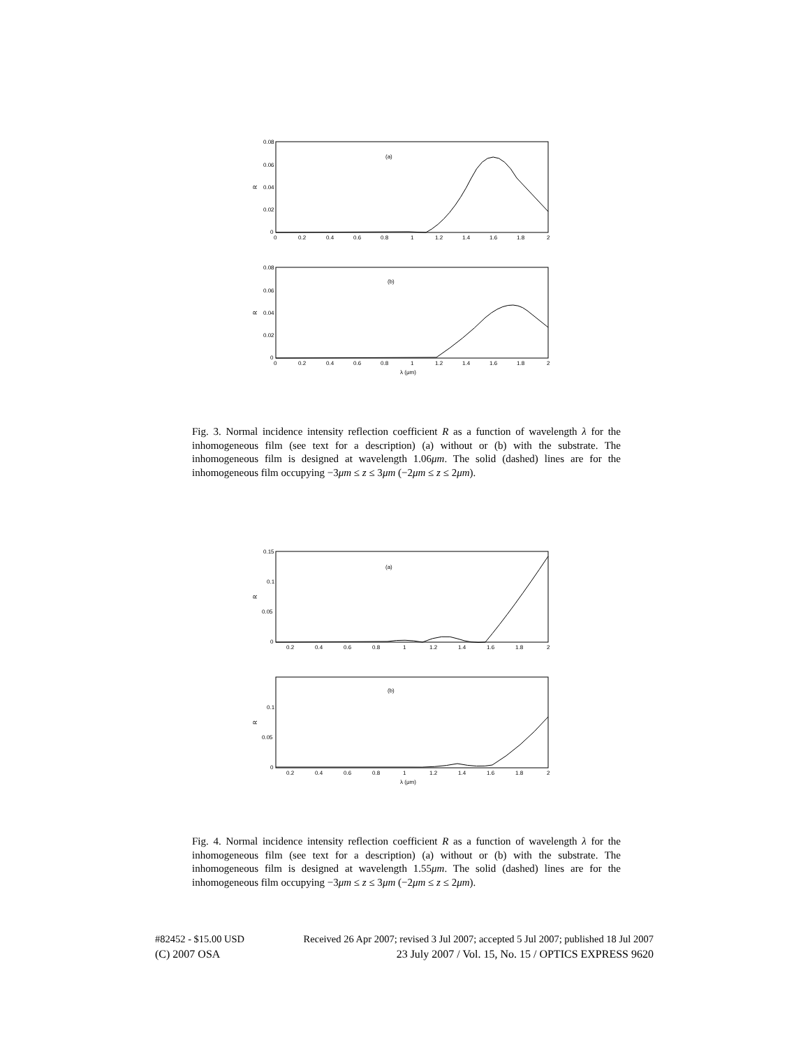0.08
0.06
0.04
0.02
0
R
(a)
0
0.2
0.4
0.6
0.8
1
1.2
1.4
1.6
1.8
2
0.08
0.06
0.04
0.02
0
R
(b)
0
0.2
0.4
0.6
0.8
1
1.2
1.4
1.6
1.8
2
λ (μm)
Fig. 3. Normal incidence intensity reflection coefficient R as a function of wavelength λ for the inhomogeneous film (see text for a description) (a) without or (b) with the substrate. The inhomogeneous film is designed at wavelength 1.06μm. The solid (dashed) lines are for the inhomogeneous film occupying −3μm ≤ z ≤ 3μm (−2μm ≤ z ≤ 2μm).
0.15
0.1
0.05
0
R
(a)
0.2
0.4
0.6
0.8
1
1.2
1.4
1.6
1.8
2
0.1
0.05
0
R
(b)
0.2
0.4
0.6
0.8
1
1.2
1.4
1.6
1.8
2
λ (μm)
Fig. 4. Normal incidence intensity reflection coefficient R as a function of wavelength λ for the inhomogeneous film (see text for a description) (a) without or (b) with the substrate. The inhomogeneous film is designed at wavelength 1.55μm. The solid (dashed) lines are for the inhomogeneous film occupying −3μm ≤ z ≤ 3μm (−2μm ≤ z ≤ 2μm).
#82452 - $15.00 USD Received 26 Apr 2007; revised 3 Jul 2007; accepted 5 Jul 2007; published 18 Jul 2007
(C) 2007 OSA 23 July 2007 / Vol. 15, No. 15 / OPTICS EXPRESS 9620